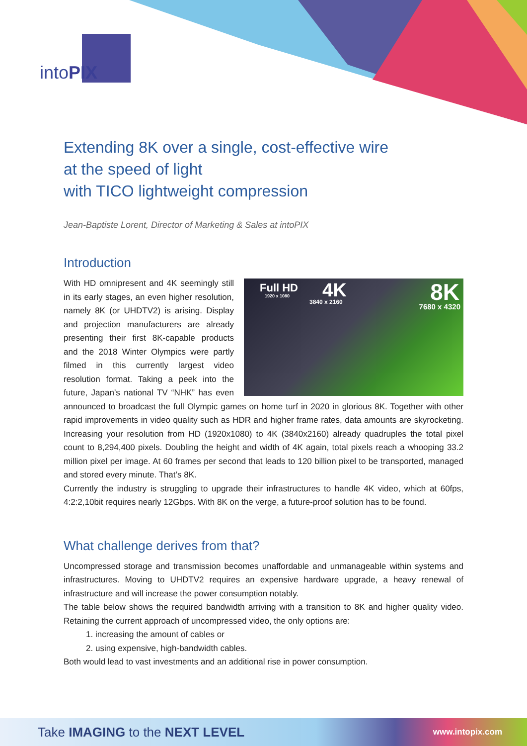intoPIX
Extending 8K over a single, cost-effective wire
at the speed of light
with TICO lightweight compression
Jean-Baptiste Lorent, Director of Marketing & Sales at intoPIX
Introduction
Full HD
1920 x 1080 4K 3840 x 2160 8K
7680 x 4320
With HD omnipresent and 4K seemingly still in its early stages, an even higher resolution, namely 8K (or UHDTV2) is arising. Display and projection manufacturers are already presenting their first 8K-capable products and the 2018 Winter Olympics were partly filmed in this currently largest video resolution format. Taking a peek into the future, Japan’s national TV “NHK” has even announced to broadcast the full Olympic games on home turf in 2020 in glorious 8K. Together with other rapid improvements in video quality such as HDR and higher frame rates, data amounts are skyrocketing. Increasing your resolution from HD (1920x1080) to 4K (3840x2160) already quadruples the total pixel count to 8,294,400 pixels. Doubling the height and width of 4K again, total pixels reach a whooping 33.2 million pixel per image. At 60 frames per second that leads to 120 billion pixel to be transported, managed and stored every minute. That’s 8K.
Currently the industry is struggling to upgrade their infrastructures to handle 4K video, which at 60fps, 4:2:2,10bit requires nearly 12Gbps. With 8K on the verge, a future-proof solution has to be found.
What challenge derives from that?
Uncompressed storage and transmission becomes unaffordable and unmanageable within systems and infrastructures. Moving to UHDTV2 requires an expensive hardware upgrade, a heavy renewal of infrastructure and will increase the power consumption notably.
The table below shows the required bandwidth arriving with a transition to 8K and higher quality video. Retaining the current approach of uncompressed video, the only options are:
1. increasing the amount of cables or
2. using expensive, high-bandwidth cables.
Both would lead to vast investments and an additional rise in power consumption.
Take IMAGING to the NEXT LEVEL www.intopix.com